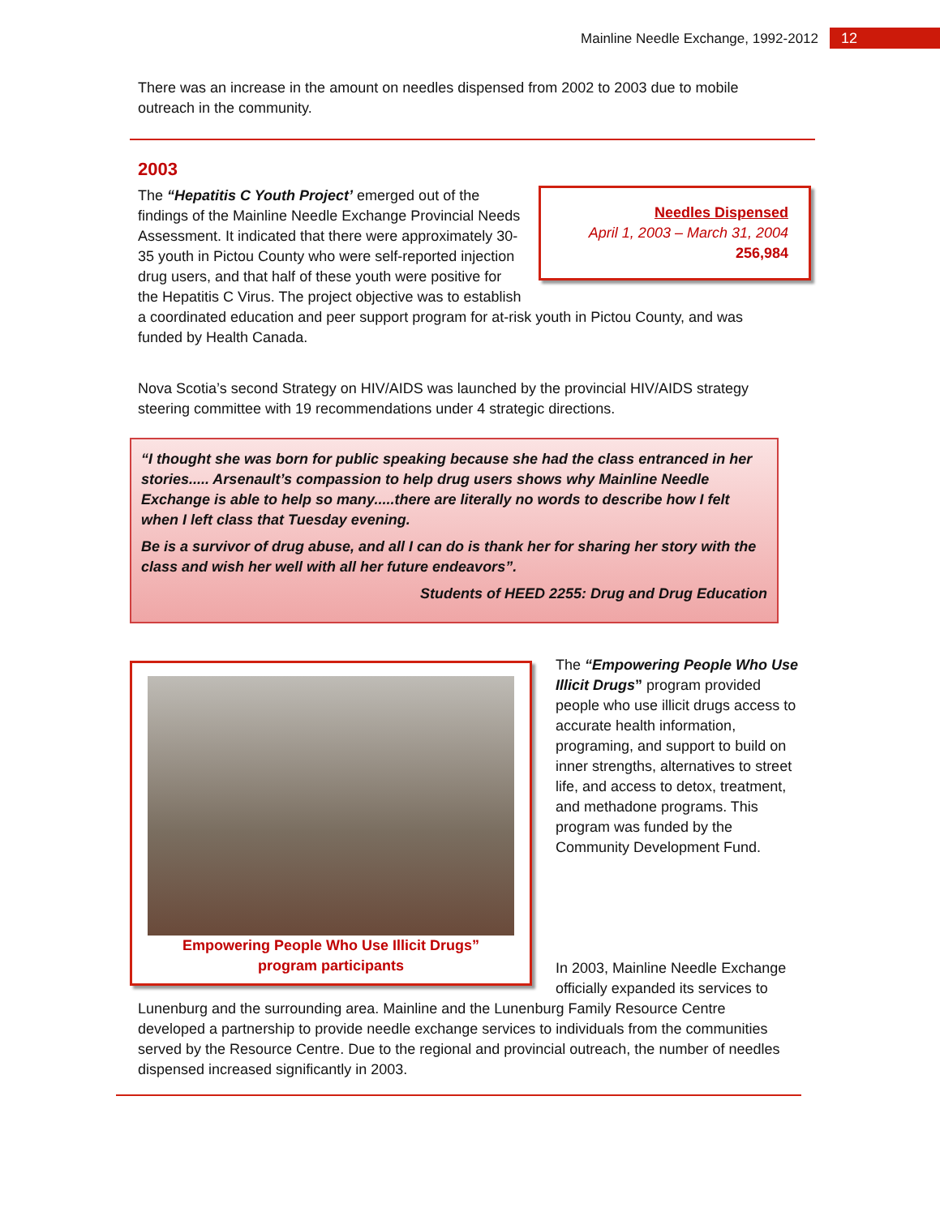Mainline Needle Exchange, 1992-2012 12
There was an increase in the amount on needles dispensed from 2002 to 2003 due to mobile outreach in the community.
2003
Needles Dispensed
April 1, 2003 – March 31, 2004
256,984
The “Hepatitis C Youth Project’ emerged out of the findings of the Mainline Needle Exchange Provincial Needs Assessment. It indicated that there were approximately 30-35 youth in Pictou County who were self-reported injection drug users, and that half of these youth were positive for the Hepatitis C Virus. The project objective was to establish a coordinated education and peer support program for at-risk youth in Pictou County, and was funded by Health Canada.
Nova Scotia’s second Strategy on HIV/AIDS was launched by the provincial HIV/AIDS strategy steering committee with 19 recommendations under 4 strategic directions.
“I thought she was born for public speaking because she had the class entranced in her stories..... Arsenault’s compassion to help drug users shows why Mainline Needle Exchange is able to help so many.....there are literally no words to describe how I felt when I left class that Tuesday evening.
Be is a survivor of drug abuse, and all I can do is thank her for sharing her story with the class and wish her well with all her future endeavors”.
Students of HEED 2255: Drug and Drug Education
Empowering People Who Use Illicit Drugs”
program participants
The “Empowering People Who Use Illicit Drugs” program provided people who use illicit drugs access to accurate health information, programing, and support to build on inner strengths, alternatives to street life, and access to detox, treatment, and methadone programs. This program was funded by the Community Development Fund.
In 2003, Mainline Needle Exchange officially expanded its services to
Lunenburg and the surrounding area. Mainline and the Lunenburg Family Resource Centre developed a partnership to provide needle exchange services to individuals from the communities served by the Resource Centre. Due to the regional and provincial outreach, the number of needles dispensed increased significantly in 2003.